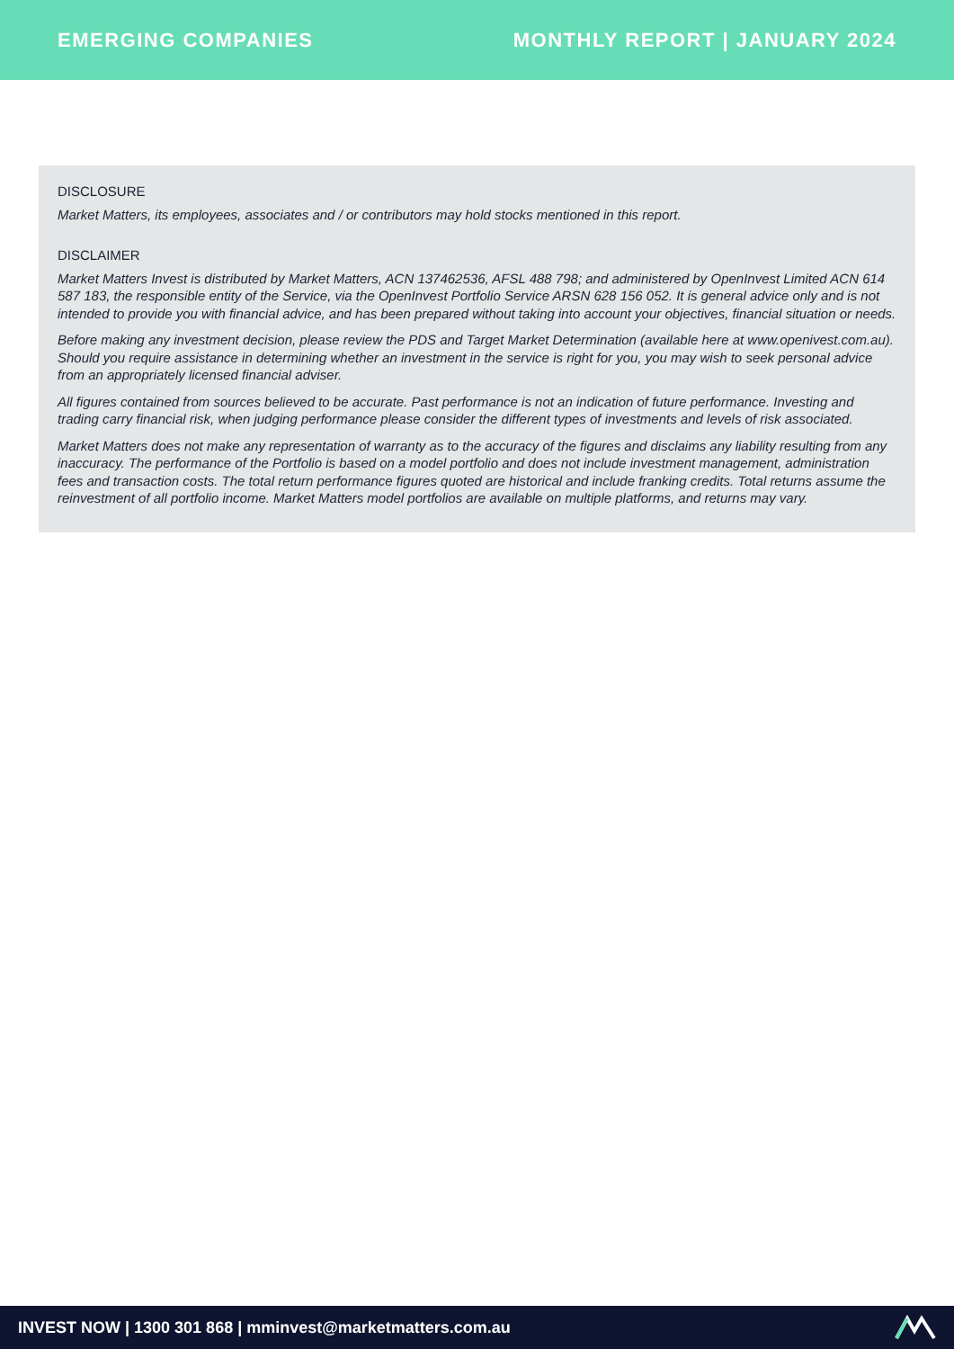EMERGING COMPANIES MONTHLY REPORT | JANUARY 2024
DISCLOSURE
Market Matters, its employees, associates and / or contributors may hold stocks mentioned in this report.
DISCLAIMER
Market Matters Invest is distributed by Market Matters, ACN 137462536, AFSL 488 798; and administered by OpenInvest Limited ACN 614 587 183, the responsible entity of the Service, via the OpenInvest Portfolio Service ARSN 628 156 052. It is general advice only and is not intended to provide you with financial advice, and has been prepared without taking into account your objectives, financial situation or needs.
Before making any investment decision, please review the PDS and Target Market Determination (available here at www.openivest.com.au). Should you require assistance in determining whether an investment in the service is right for you, you may wish to seek personal advice from an appropriately licensed financial adviser.
All figures contained from sources believed to be accurate. Past performance is not an indication of future performance. Investing and trading carry financial risk, when judging performance please consider the different types of investments and levels of risk associated.
Market Matters does not make any representation of warranty as to the accuracy of the figures and disclaims any liability resulting from any inaccuracy. The performance of the Portfolio is based on a model portfolio and does not include investment management, administration fees and transaction costs. The total return performance figures quoted are historical and include franking credits. Total returns assume the reinvestment of all portfolio income. Market Matters model portfolios are available on multiple platforms, and returns may vary.
INVEST NOW | 1300 301 868 | mminvest@marketmatters.com.au